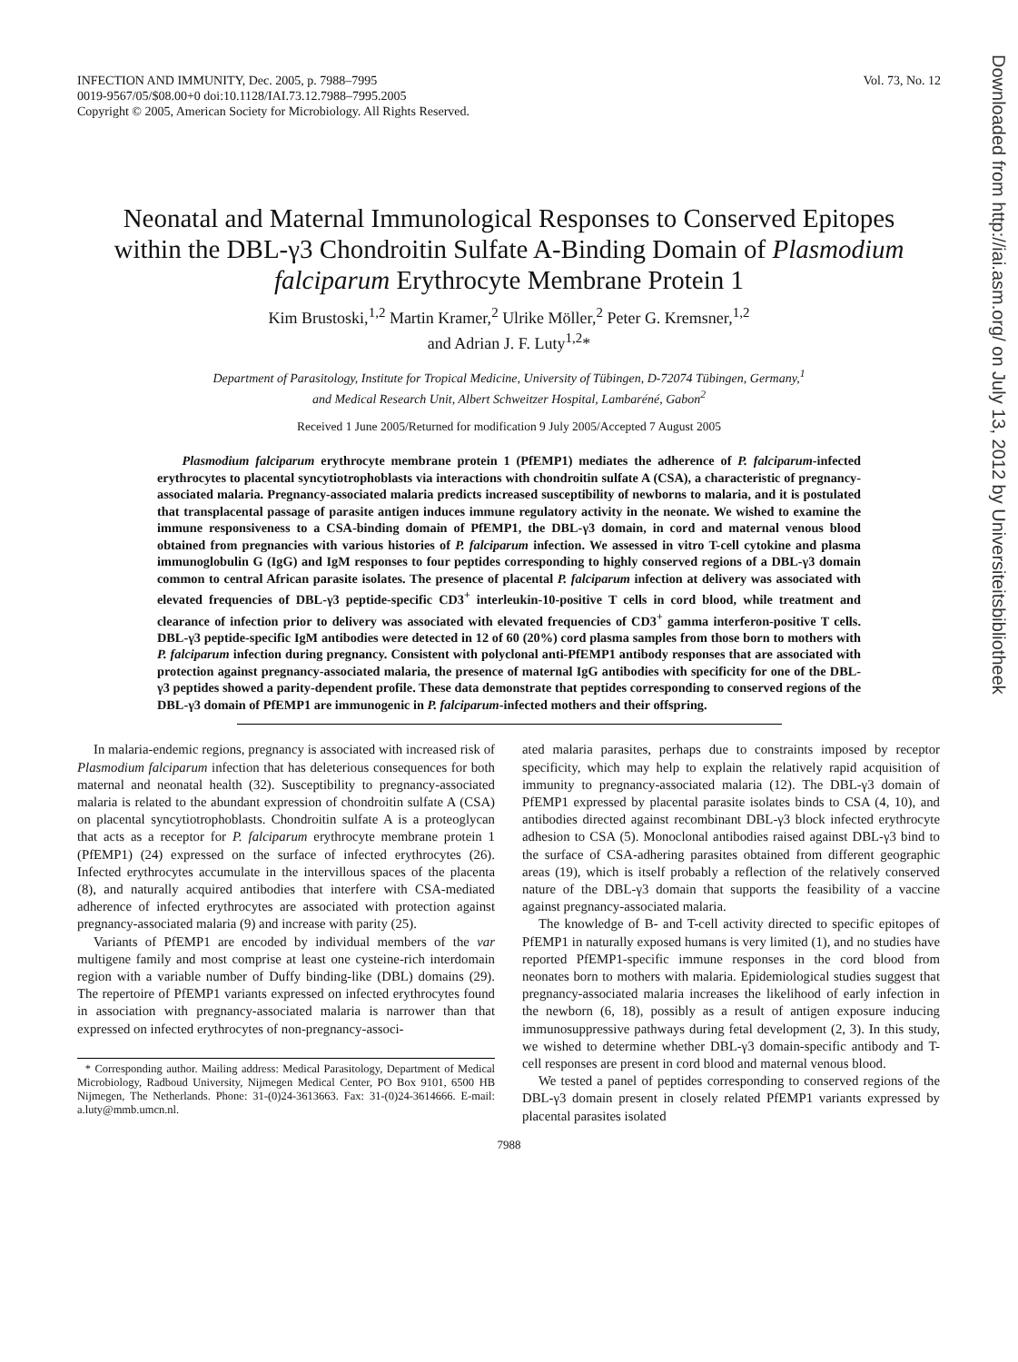INFECTION AND IMMUNITY, Dec. 2005, p. 7988–7995
0019-9567/05/$08.00+0 doi:10.1128/IAI.73.12.7988–7995.2005
Copyright © 2005, American Society for Microbiology. All Rights Reserved.
Vol. 73, No. 12
Neonatal and Maternal Immunological Responses to Conserved Epitopes within the DBL-γ3 Chondroitin Sulfate A-Binding Domain of Plasmodium falciparum Erythrocyte Membrane Protein 1
Kim Brustoski,<sup>1,2</sup> Martin Kramer,<sup>2</sup> Ulrike Möller,<sup>2</sup> Peter G. Kremsner,<sup>1,2</sup>
and Adrian J. F. Luty<sup>1,2</sup>*
Department of Parasitology, Institute for Tropical Medicine, University of Tübingen, D-72074 Tübingen, Germany,<sup>1</sup>
and Medical Research Unit, Albert Schweitzer Hospital, Lambaréné, Gabon<sup>2</sup>
Received 1 June 2005/Returned for modification 9 July 2005/Accepted 7 August 2005
Plasmodium falciparum erythrocyte membrane protein 1 (PfEMP1) mediates the adherence of P. falciparum-infected erythrocytes to placental syncytiotrophoblasts via interactions with chondroitin sulfate A (CSA), a characteristic of pregnancy-associated malaria. Pregnancy-associated malaria predicts increased susceptibility of newborns to malaria, and it is postulated that transplacental passage of parasite antigen induces immune regulatory activity in the neonate. We wished to examine the immune responsiveness to a CSA-binding domain of PfEMP1, the DBL-γ3 domain, in cord and maternal venous blood obtained from pregnancies with various histories of P. falciparum infection. We assessed in vitro T-cell cytokine and plasma immunoglobulin G (IgG) and IgM responses to four peptides corresponding to highly conserved regions of a DBL-γ3 domain common to central African parasite isolates. The presence of placental P. falciparum infection at delivery was associated with elevated frequencies of DBL-γ3 peptide-specific CD3<sup>+</sup> interleukin-10-positive T cells in cord blood, while treatment and clearance of infection prior to delivery was associated with elevated frequencies of CD3<sup>+</sup> gamma interferon-positive T cells. DBL-γ3 peptide-specific IgM antibodies were detected in 12 of 60 (20%) cord plasma samples from those born to mothers with P. falciparum infection during pregnancy. Consistent with polyclonal anti-PfEMP1 antibody responses that are associated with protection against pregnancy-associated malaria, the presence of maternal IgG antibodies with specificity for one of the DBL-γ3 peptides showed a parity-dependent profile. These data demonstrate that peptides corresponding to conserved regions of the DBL-γ3 domain of PfEMP1 are immunogenic in P. falciparum-infected mothers and their offspring.
In malaria-endemic regions, pregnancy is associated with increased risk of Plasmodium falciparum infection that has deleterious consequences for both maternal and neonatal health (32). Susceptibility to pregnancy-associated malaria is related to the abundant expression of chondroitin sulfate A (CSA) on placental syncytiotrophoblasts. Chondroitin sulfate A is a proteoglycan that acts as a receptor for P. falciparum erythrocyte membrane protein 1 (PfEMP1) (24) expressed on the surface of infected erythrocytes (26). Infected erythrocytes accumulate in the intervillous spaces of the placenta (8), and naturally acquired antibodies that interfere with CSA-mediated adherence of infected erythrocytes are associated with protection against pregnancy-associated malaria (9) and increase with parity (25).
Variants of PfEMP1 are encoded by individual members of the var multigene family and most comprise at least one cysteine-rich interdomain region with a variable number of Duffy binding-like (DBL) domains (29). The repertoire of PfEMP1 variants expressed on infected erythrocytes found in association with pregnancy-associated malaria is narrower than that expressed on infected erythrocytes of non-pregnancy-associ-
* Corresponding author. Mailing address: Medical Parasitology, Department of Medical Microbiology, Radboud University, Nijmegen Medical Center, PO Box 9101, 6500 HB Nijmegen, The Netherlands. Phone: 31-(0)24-3613663. Fax: 31-(0)24-3614666. E-mail: a.luty@mmb.umcn.nl.
ated malaria parasites, perhaps due to constraints imposed by receptor specificity, which may help to explain the relatively rapid acquisition of immunity to pregnancy-associated malaria (12). The DBL-γ3 domain of PfEMP1 expressed by placental parasite isolates binds to CSA (4, 10), and antibodies directed against recombinant DBL-γ3 block infected erythrocyte adhesion to CSA (5). Monoclonal antibodies raised against DBL-γ3 bind to the surface of CSA-adhering parasites obtained from different geographic areas (19), which is itself probably a reflection of the relatively conserved nature of the DBL-γ3 domain that supports the feasibility of a vaccine against pregnancy-associated malaria.
The knowledge of B- and T-cell activity directed to specific epitopes of PfEMP1 in naturally exposed humans is very limited (1), and no studies have reported PfEMP1-specific immune responses in the cord blood from neonates born to mothers with malaria. Epidemiological studies suggest that pregnancy-associated malaria increases the likelihood of early infection in the newborn (6, 18), possibly as a result of antigen exposure inducing immunosuppressive pathways during fetal development (2, 3). In this study, we wished to determine whether DBL-γ3 domain-specific antibody and T-cell responses are present in cord blood and maternal venous blood.
We tested a panel of peptides corresponding to conserved regions of the DBL-γ3 domain present in closely related PfEMP1 variants expressed by placental parasites isolated
7988
Downloaded from http://iai.asm.org/ on July 13, 2012 by Universiteitsbibliotheek